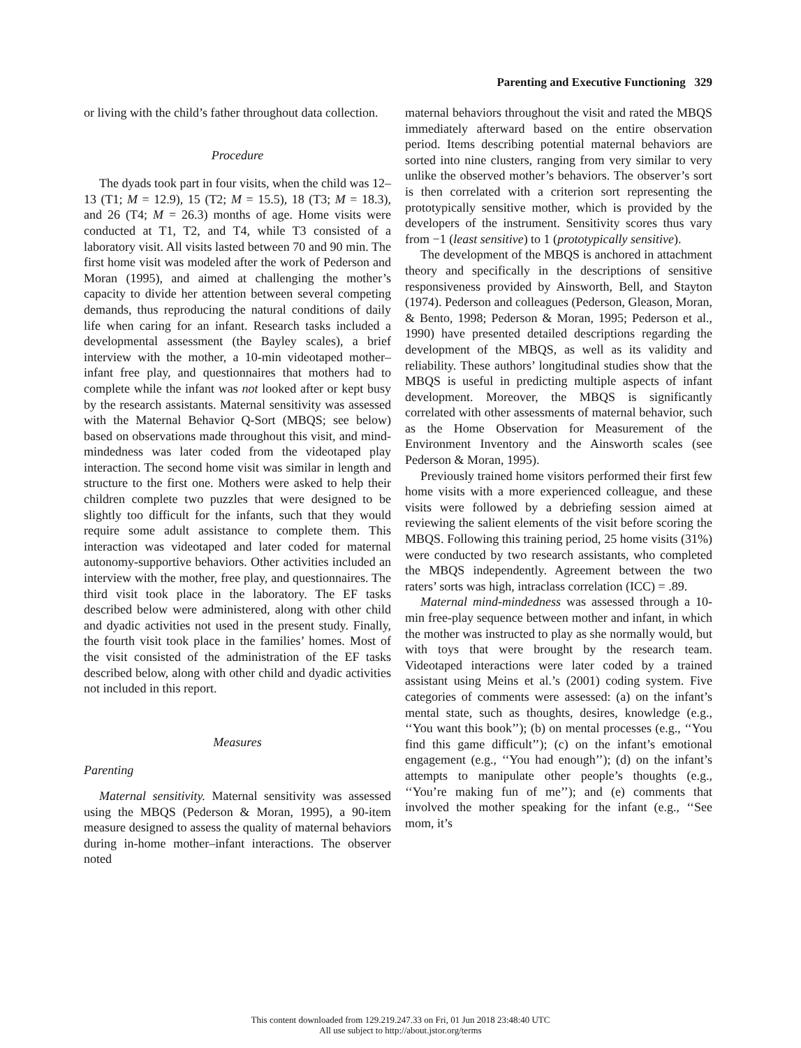Parenting and Executive Functioning 329
or living with the child’s father throughout data collection.
Procedure
The dyads took part in four visits, when the child was 12–13 (T1; M = 12.9), 15 (T2; M = 15.5), 18 (T3; M = 18.3), and 26 (T4; M = 26.3) months of age. Home visits were conducted at T1, T2, and T4, while T3 consisted of a laboratory visit. All visits lasted between 70 and 90 min. The first home visit was modeled after the work of Pederson and Moran (1995), and aimed at challenging the mother’s capacity to divide her attention between several competing demands, thus reproducing the natural conditions of daily life when caring for an infant. Research tasks included a developmental assessment (the Bayley scales), a brief interview with the mother, a 10-min videotaped mother–infant free play, and questionnaires that mothers had to complete while the infant was not looked after or kept busy by the research assistants. Maternal sensitivity was assessed with the Maternal Behavior Q-Sort (MBQS; see below) based on observations made throughout this visit, and mind-mindedness was later coded from the videotaped play interaction. The second home visit was similar in length and structure to the first one. Mothers were asked to help their children complete two puzzles that were designed to be slightly too difficult for the infants, such that they would require some adult assistance to complete them. This interaction was videotaped and later coded for maternal autonomy-supportive behaviors. Other activities included an interview with the mother, free play, and questionnaires. The third visit took place in the laboratory. The EF tasks described below were administered, along with other child and dyadic activities not used in the present study. Finally, the fourth visit took place in the families’ homes. Most of the visit consisted of the administration of the EF tasks described below, along with other child and dyadic activities not included in this report.
Measures
Parenting
Maternal sensitivity. Maternal sensitivity was assessed using the MBQS (Pederson & Moran, 1995), a 90-item measure designed to assess the quality of maternal behaviors during in-home mother–infant interactions. The observer noted
maternal behaviors throughout the visit and rated the MBQS immediately afterward based on the entire observation period. Items describing potential maternal behaviors are sorted into nine clusters, ranging from very similar to very unlike the observed mother’s behaviors. The observer’s sort is then correlated with a criterion sort representing the prototypically sensitive mother, which is provided by the developers of the instrument. Sensitivity scores thus vary from −1 (least sensitive) to 1 (prototypically sensitive).
The development of the MBQS is anchored in attachment theory and specifically in the descriptions of sensitive responsiveness provided by Ainsworth, Bell, and Stayton (1974). Pederson and colleagues (Pederson, Gleason, Moran, & Bento, 1998; Pederson & Moran, 1995; Pederson et al., 1990) have presented detailed descriptions regarding the development of the MBQS, as well as its validity and reliability. These authors’ longitudinal studies show that the MBQS is useful in predicting multiple aspects of infant development. Moreover, the MBQS is significantly correlated with other assessments of maternal behavior, such as the Home Observation for Measurement of the Environment Inventory and the Ainsworth scales (see Pederson & Moran, 1995).
Previously trained home visitors performed their first few home visits with a more experienced colleague, and these visits were followed by a debriefing session aimed at reviewing the salient elements of the visit before scoring the MBQS. Following this training period, 25 home visits (31%) were conducted by two research assistants, who completed the MBQS independently. Agreement between the two raters’ sorts was high, intraclass correlation (ICC) = .89.
Maternal mind-mindedness was assessed through a 10-min free-play sequence between mother and infant, in which the mother was instructed to play as she normally would, but with toys that were brought by the research team. Videotaped interactions were later coded by a trained assistant using Meins et al.’s (2001) coding system. Five categories of comments were assessed: (a) on the infant’s mental state, such as thoughts, desires, knowledge (e.g., ‘‘You want this book’’); (b) on mental processes (e.g., ‘‘You find this game difficult’’); (c) on the infant’s emotional engagement (e.g., ‘‘You had enough’’); (d) on the infant’s attempts to manipulate other people’s thoughts (e.g., ‘‘You’re making fun of me’’); and (e) comments that involved the mother speaking for the infant (e.g., ‘‘See mom, it’s
This content downloaded from 129.219.247.33 on Fri, 01 Jun 2018 23:48:40 UTC
All use subject to http://about.jstor.org/terms